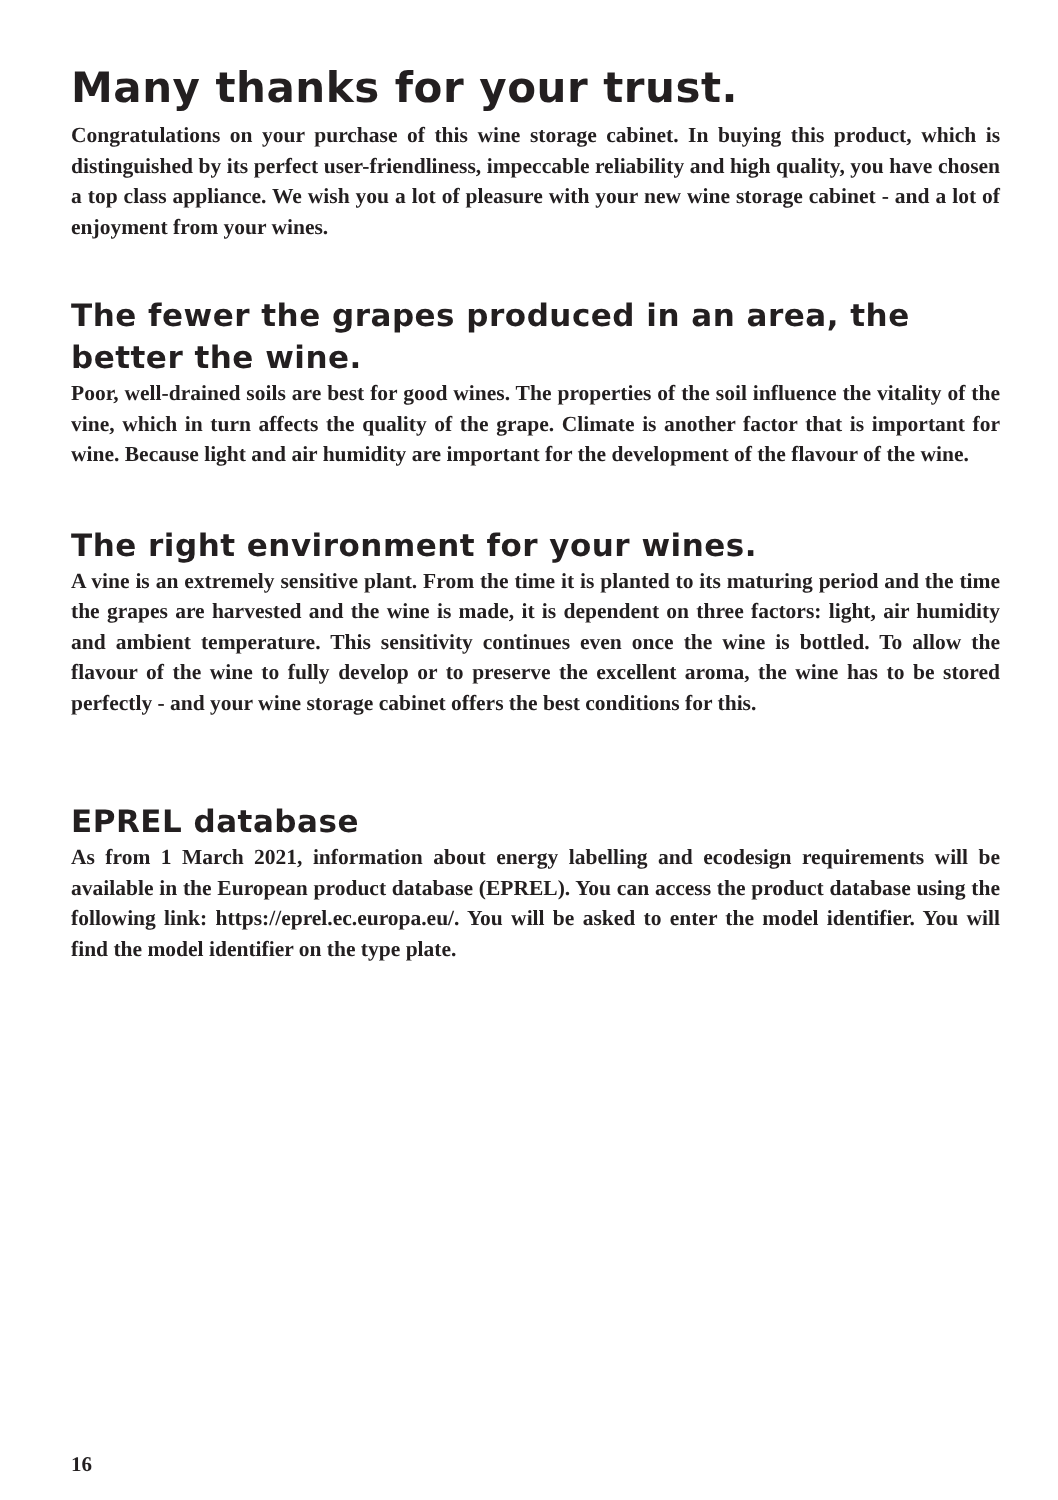Many thanks for your trust.
Congratulations on your purchase of this wine storage cabinet. In buying this product, which is distinguished by its perfect user-friendliness, impeccable reliability and high quality, you have chosen a top class appliance. We wish you a lot of pleasure with your new wine storage cabinet - and a lot of enjoyment from your wines.
The fewer the grapes produced in an area, the better the wine.
Poor, well-drained soils are best for good wines. The properties of the soil influence the vitality of the vine, which in turn affects the quality of the grape. Climate is another factor that is important for wine. Because light and air humidity are important for the development of the flavour of the wine.
The right environment for your wines.
A vine is an extremely sensitive plant. From the time it is planted to its maturing period and the time the grapes are harvested and the wine is made, it is dependent on three factors: light, air humidity and ambient temperature. This sensitivity continues even once the wine is bottled. To allow the flavour of the wine to fully develop or to preserve the excellent aroma, the wine has to be stored perfectly - and your wine storage cabinet offers the best conditions for this.
EPREL database
As from 1 March 2021, information about energy labelling and ecodesign requirements will be available in the European product database (EPREL). You can access the product database using the following link: https://eprel.ec.europa.eu/. You will be asked to enter the model identifier. You will find the model identifier on the type plate.
16